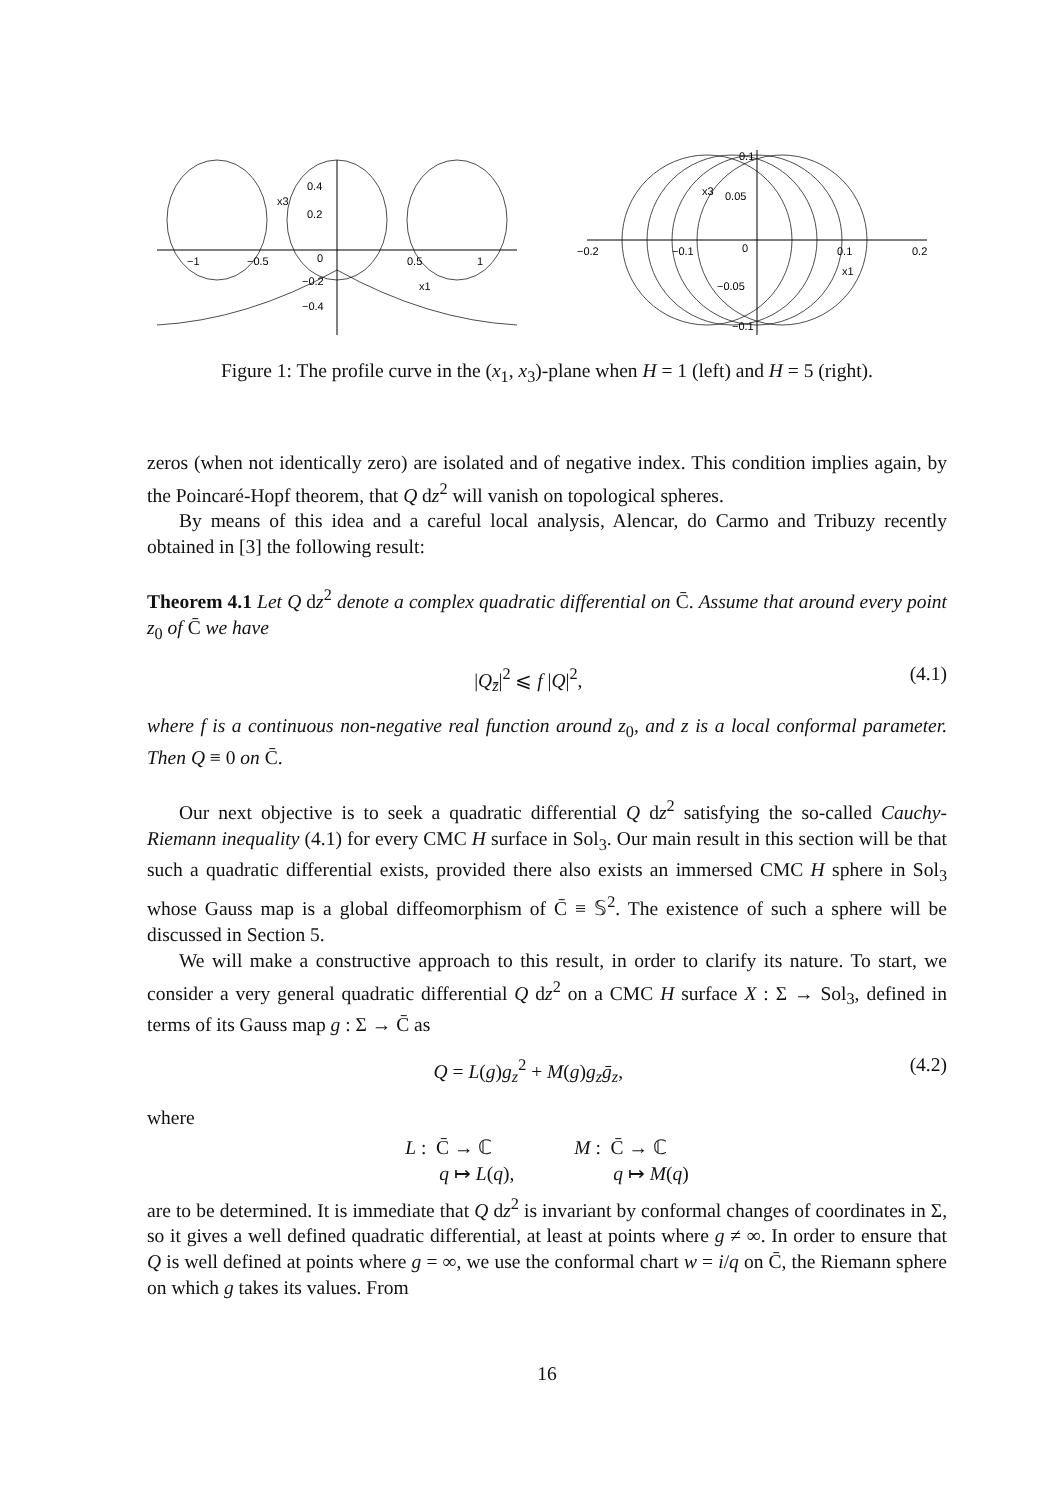−1
−0.5
0
0.5
1
0.4
0.2
−0.2
−0.4
x3
x1
−0.2
−0.1
0
0.1
0.2
0.1
0.05
−0.05
−0.1
x3
x1
Figure 1: The profile curve in the (x<sub>1</sub>, x<sub>3</sub>)-plane when H = 1 (left) and H = 5 (right).
zeros (when not identically zero) are isolated and of negative index. This condition implies again, by the Poincaré-Hopf theorem, that Q dz<sup>2</sup> will vanish on topological spheres.
By means of this idea and a careful local analysis, Alencar, do Carmo and Tribuzy recently obtained in [3] the following result:
Theorem 4.1 Let Q dz<sup>2</sup> denote a complex quadratic differential on C̄. Assume that around every point z<sub>0</sub> of C̄ we have
|Q<sub>z̄</sub>|<sup>2</sup> ⩽ f |Q|<sup>2</sup>, (4.1)
where f is a continuous non-negative real function around z<sub>0</sub>, and z is a local conformal parameter. Then Q ≡ 0 on C̄.
Our next objective is to seek a quadratic differential Q dz<sup>2</sup> satisfying the so-called Cauchy-Riemann inequality (4.1) for every CMC H surface in Sol<sub>3</sub>. Our main result in this section will be that such a quadratic differential exists, provided there also exists an immersed CMC H sphere in Sol<sub>3</sub> whose Gauss map is a global diffeomorphism of C̄ ≡ 𝕊<sup>2</sup>. The existence of such a sphere will be discussed in Section 5.
We will make a constructive approach to this result, in order to clarify its nature. To start, we consider a very general quadratic differential Q dz<sup>2</sup> on a CMC H surface X : Σ → Sol<sub>3</sub>, defined in terms of its Gauss map g : Σ → C̄ as
Q = L(g)g<sub>z</sub><sup>2</sup> + M(g)g<sub>z</sub>ḡ<sub>z</sub>, (4.2)
where
L : C̄ → ℂ
q ↦ L(q),
M : C̄ → ℂ
q ↦ M(q)
are to be determined. It is immediate that Q dz<sup>2</sup> is invariant by conformal changes of coordinates in Σ, so it gives a well defined quadratic differential, at least at points where g ≠ ∞. In order to ensure that Q is well defined at points where g = ∞, we use the conformal chart w = i/q on C̄, the Riemann sphere on which g takes its values. From
16